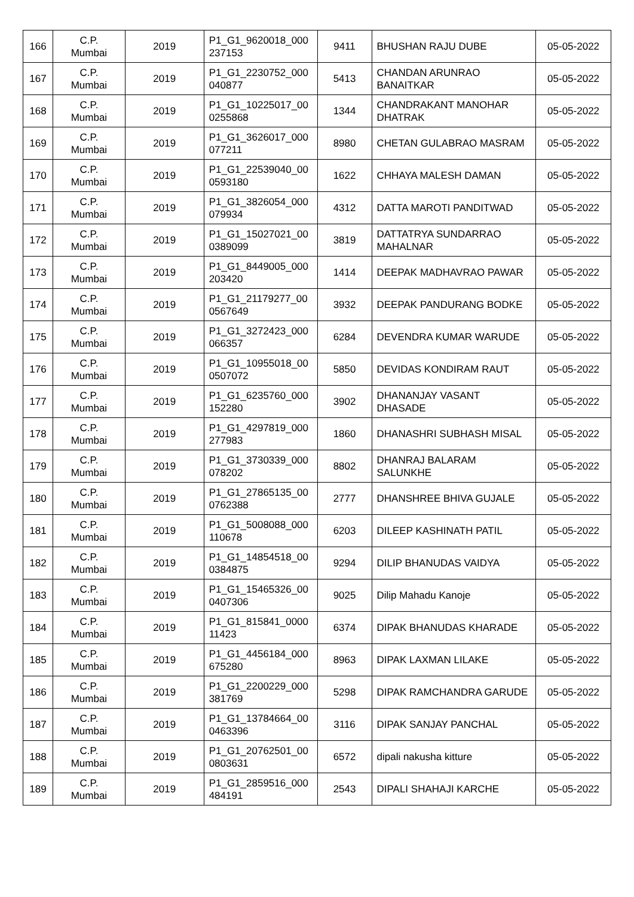| 166 | C.P. Mumbai | 2019 | P1_G1_9620018_000 237153 | 9411 | BHUSHAN RAJU DUBE | 05-05-2022 |
| 167 | C.P. Mumbai | 2019 | P1_G1_2230752_000 040877 | 5413 | CHANDAN ARUNRAO BANAITKAR | 05-05-2022 |
| 168 | C.P. Mumbai | 2019 | P1_G1_10225017_00 0255868 | 1344 | CHANDRAKANT MANOHAR DHATRAK | 05-05-2022 |
| 169 | C.P. Mumbai | 2019 | P1_G1_3626017_000 077211 | 8980 | CHETAN GULABRAO MASRAM | 05-05-2022 |
| 170 | C.P. Mumbai | 2019 | P1_G1_22539040_00 0593180 | 1622 | CHHAYA MALESH DAMAN | 05-05-2022 |
| 171 | C.P. Mumbai | 2019 | P1_G1_3826054_000 079934 | 4312 | DATTA MAROTI PANDITWAD | 05-05-2022 |
| 172 | C.P. Mumbai | 2019 | P1_G1_15027021_00 0389099 | 3819 | DATTATRYA SUNDARRAO MAHALNAR | 05-05-2022 |
| 173 | C.P. Mumbai | 2019 | P1_G1_8449005_000 203420 | 1414 | DEEPAK MADHAVRAO PAWAR | 05-05-2022 |
| 174 | C.P. Mumbai | 2019 | P1_G1_21179277_00 0567649 | 3932 | DEEPAK PANDURANG BODKE | 05-05-2022 |
| 175 | C.P. Mumbai | 2019 | P1_G1_3272423_000 066357 | 6284 | DEVENDRA KUMAR WARUDE | 05-05-2022 |
| 176 | C.P. Mumbai | 2019 | P1_G1_10955018_00 0507072 | 5850 | DEVIDAS KONDIRAM RAUT | 05-05-2022 |
| 177 | C.P. Mumbai | 2019 | P1_G1_6235760_000 152280 | 3902 | DHANANJAY VASANT DHASADE | 05-05-2022 |
| 178 | C.P. Mumbai | 2019 | P1_G1_4297819_000 277983 | 1860 | DHANASHRI SUBHASH MISAL | 05-05-2022 |
| 179 | C.P. Mumbai | 2019 | P1_G1_3730339_000 078202 | 8802 | DHANRAJ BALARAM SALUNKHE | 05-05-2022 |
| 180 | C.P. Mumbai | 2019 | P1_G1_27865135_00 0762388 | 2777 | DHANSHREE BHIVA GUJALE | 05-05-2022 |
| 181 | C.P. Mumbai | 2019 | P1_G1_5008088_000 110678 | 6203 | DILEEP KASHINATH PATIL | 05-05-2022 |
| 182 | C.P. Mumbai | 2019 | P1_G1_14854518_00 0384875 | 9294 | DILIP BHANUDAS VAIDYA | 05-05-2022 |
| 183 | C.P. Mumbai | 2019 | P1_G1_15465326_00 0407306 | 9025 | Dilip Mahadu Kanoje | 05-05-2022 |
| 184 | C.P. Mumbai | 2019 | P1_G1_815841_0000 11423 | 6374 | DIPAK BHANUDAS KHARADE | 05-05-2022 |
| 185 | C.P. Mumbai | 2019 | P1_G1_4456184_000 675280 | 8963 | DIPAK LAXMAN LILAKE | 05-05-2022 |
| 186 | C.P. Mumbai | 2019 | P1_G1_2200229_000 381769 | 5298 | DIPAK RAMCHANDRA GARUDE | 05-05-2022 |
| 187 | C.P. Mumbai | 2019 | P1_G1_13784664_00 0463396 | 3116 | DIPAK SANJAY PANCHAL | 05-05-2022 |
| 188 | C.P. Mumbai | 2019 | P1_G1_20762501_00 0803631 | 6572 | dipali nakusha kitture | 05-05-2022 |
| 189 | C.P. Mumbai | 2019 | P1_G1_2859516_000 484191 | 2543 | DIPALI SHAHAJI KARCHE | 05-05-2022 |